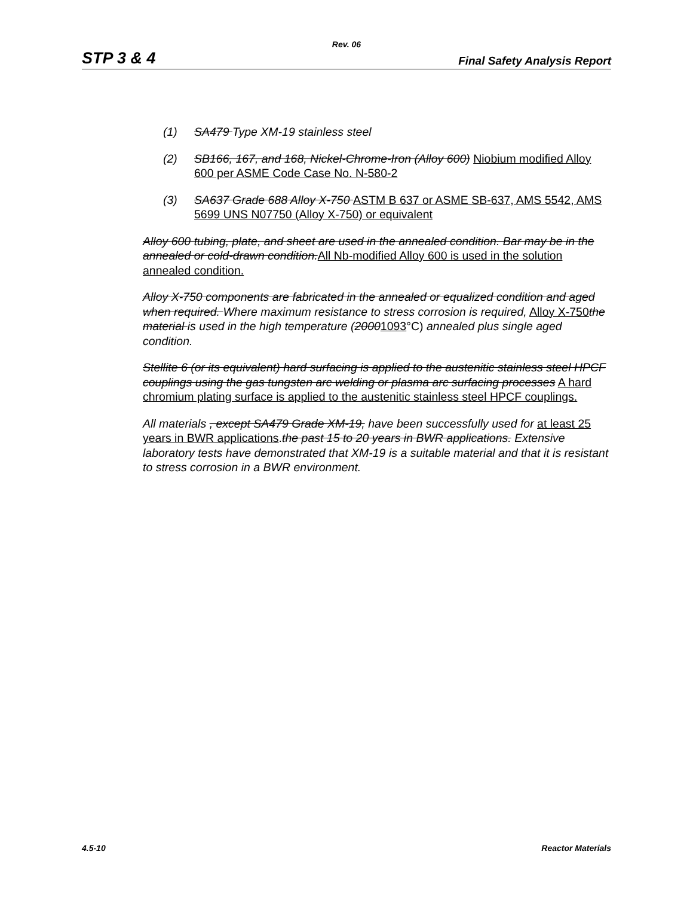Rev. 06
STP 3 & 4 Final Safety Analysis Report
(1) SA479 Type XM-19 stainless steel
(2) SB166, 167, and 168, Nickel-Chrome-Iron (Alloy 600) Niobium modified Alloy 600 per ASME Code Case No. N-580-2
(3) SA637 Grade 688 Alloy X-750 ASTM B 637 or ASME SB-637, AMS 5542, AMS 5699 UNS N07750 (Alloy X-750) or equivalent
Alloy 600 tubing, plate, and sheet are used in the annealed condition. Bar may be in the annealed or cold-drawn condition. All Nb-modified Alloy 600 is used in the solution annealed condition.
Alloy X-750 components are fabricated in the annealed or equalized condition and aged when required. Where maximum resistance to stress corrosion is required, Alloy X-750 the material is used in the high temperature (20001093°C) annealed plus single aged condition.
Stellite 6 (or its equivalent) hard surfacing is applied to the austenitic stainless steel HPCF couplings using the gas tungsten arc welding or plasma arc surfacing processes A hard chromium plating surface is applied to the austenitic stainless steel HPCF couplings.
All materials , except SA479 Grade XM-19, have been successfully used for at least 25 years in BWR applications.the past 15 to 20 years in BWR applications. Extensive laboratory tests have demonstrated that XM-19 is a suitable material and that it is resistant to stress corrosion in a BWR environment.
4.5-10 Reactor Materials